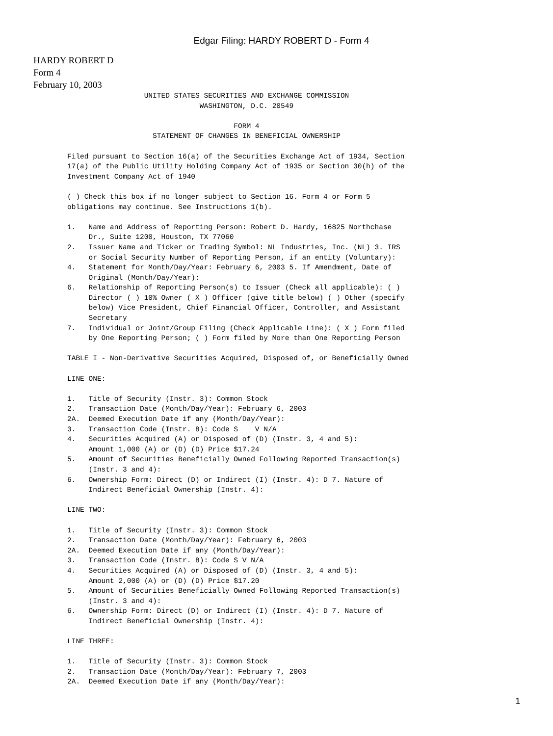Edgar Filing: HARDY ROBERT D - Form 4
HARDY ROBERT D
Form 4
February 10, 2003
                  UNITED STATES SECURITIES AND EXCHANGE COMMISSION
                               WASHINGTON, D.C. 20549

                                       FORM 4
                    STATEMENT OF CHANGES IN BENEFICIAL OWNERSHIP

Filed pursuant to Section 16(a) of the Securities Exchange Act of 1934, Section
17(a) of the Public Utility Holding Company Act of 1935 or Section 30(h) of the
Investment Company Act of 1940

( ) Check this box if no longer subject to Section 16. Form 4 or Form 5
obligations may continue. See Instructions 1(b).

1.   Name and Address of Reporting Person: Robert D. Hardy, 16825 Northchase
     Dr., Suite 1200, Houston, TX 77060
2.   Issuer Name and Ticker or Trading Symbol: NL Industries, Inc. (NL) 3. IRS
     or Social Security Number of Reporting Person, if an entity (Voluntary):
4.   Statement for Month/Day/Year: February 6, 2003 5. If Amendment, Date of
     Original (Month/Day/Year):
6.   Relationship of Reporting Person(s) to Issuer (Check all applicable): ( )
     Director ( ) 10% Owner ( X ) Officer (give title below) ( ) Other (specify
     below) Vice President, Chief Financial Officer, Controller, and Assistant
     Secretary
7.   Individual or Joint/Group Filing (Check Applicable Line): ( X ) Form filed
     by One Reporting Person; ( ) Form filed by More than One Reporting Person

TABLE I - Non-Derivative Securities Acquired, Disposed of, or Beneficially Owned

LINE ONE:

1.   Title of Security (Instr. 3): Common Stock
2.   Transaction Date (Month/Day/Year): February 6, 2003
2A.  Deemed Execution Date if any (Month/Day/Year):
3.   Transaction Code (Instr. 8): Code S    V N/A
4.   Securities Acquired (A) or Disposed of (D) (Instr. 3, 4 and 5):
     Amount 1,000 (A) or (D) (D) Price $17.24
5.   Amount of Securities Beneficially Owned Following Reported Transaction(s)
     (Instr. 3 and 4):
6.   Ownership Form: Direct (D) or Indirect (I) (Instr. 4): D 7. Nature of
     Indirect Beneficial Ownership (Instr. 4):

LINE TWO:

1.   Title of Security (Instr. 3): Common Stock
2.   Transaction Date (Month/Day/Year): February 6, 2003
2A.  Deemed Execution Date if any (Month/Day/Year):
3.   Transaction Code (Instr. 8): Code S V N/A
4.   Securities Acquired (A) or Disposed of (D) (Instr. 3, 4 and 5):
     Amount 2,000 (A) or (D) (D) Price $17.20
5.   Amount of Securities Beneficially Owned Following Reported Transaction(s)
     (Instr. 3 and 4):
6.   Ownership Form: Direct (D) or Indirect (I) (Instr. 4): D 7. Nature of
     Indirect Beneficial Ownership (Instr. 4):

LINE THREE:

1.   Title of Security (Instr. 3): Common Stock
2.   Transaction Date (Month/Day/Year): February 7, 2003
2A.  Deemed Execution Date if any (Month/Day/Year):
1